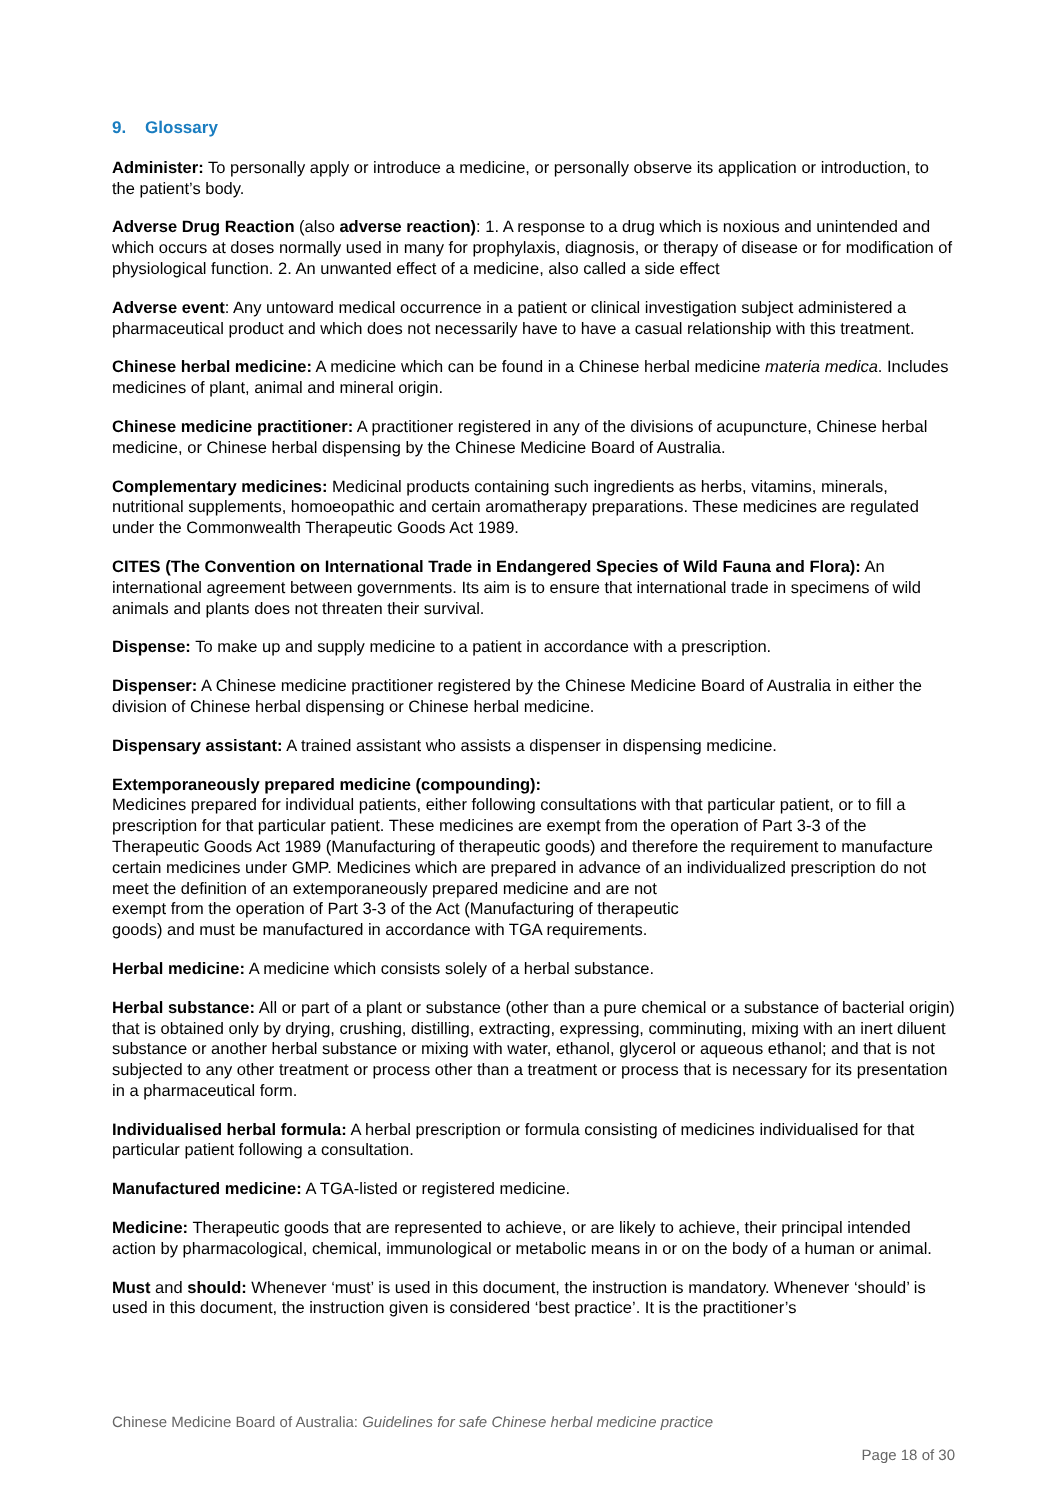9. Glossary
Administer: To personally apply or introduce a medicine, or personally observe its application or introduction, to the patient’s body.
Adverse Drug Reaction (also adverse reaction): 1. A response to a drug which is noxious and unintended and which occurs at doses normally used in many for prophylaxis, diagnosis, or therapy of disease or for modification of physiological function. 2. An unwanted effect of a medicine, also called a side effect
Adverse event: Any untoward medical occurrence in a patient or clinical investigation subject administered a pharmaceutical product and which does not necessarily have to have a casual relationship with this treatment.
Chinese herbal medicine: A medicine which can be found in a Chinese herbal medicine materia medica. Includes medicines of plant, animal and mineral origin.
Chinese medicine practitioner: A practitioner registered in any of the divisions of acupuncture, Chinese herbal medicine, or Chinese herbal dispensing by the Chinese Medicine Board of Australia.
Complementary medicines: Medicinal products containing such ingredients as herbs, vitamins, minerals, nutritional supplements, homoeopathic and certain aromatherapy preparations. These medicines are regulated under the Commonwealth Therapeutic Goods Act 1989.
CITES (The Convention on International Trade in Endangered Species of Wild Fauna and Flora): An international agreement between governments. Its aim is to ensure that international trade in specimens of wild animals and plants does not threaten their survival.
Dispense: To make up and supply medicine to a patient in accordance with a prescription.
Dispenser: A Chinese medicine practitioner registered by the Chinese Medicine Board of Australia in either the division of Chinese herbal dispensing or Chinese herbal medicine.
Dispensary assistant: A trained assistant who assists a dispenser in dispensing medicine.
Extemporaneously prepared medicine (compounding):
Medicines prepared for individual patients, either following consultations with that particular patient, or to fill a prescription for that particular patient. These medicines are exempt from the operation of Part 3-3 of the Therapeutic Goods Act 1989 (Manufacturing of therapeutic goods) and therefore the requirement to manufacture certain medicines under GMP. Medicines which are prepared in advance of an individualized prescription do not meet the definition of an extemporaneously prepared medicine and are not
exempt from the operation of Part 3-3 of the Act (Manufacturing of therapeutic
goods) and must be manufactured in accordance with TGA requirements.
Herbal medicine: A medicine which consists solely of a herbal substance.
Herbal substance: All or part of a plant or substance (other than a pure chemical or a substance of bacterial origin) that is obtained only by drying, crushing, distilling, extracting, expressing, comminuting, mixing with an inert diluent substance or another herbal substance or mixing with water, ethanol, glycerol or aqueous ethanol; and that is not subjected to any other treatment or process other than a treatment or process that is necessary for its presentation in a pharmaceutical form.
Individualised herbal formula: A herbal prescription or formula consisting of medicines individualised for that particular patient following a consultation.
Manufactured medicine: A TGA-listed or registered medicine.
Medicine: Therapeutic goods that are represented to achieve, or are likely to achieve, their principal intended action by pharmacological, chemical, immunological or metabolic means in or on the body of a human or animal.
Must and should: Whenever ‘must’ is used in this document, the instruction is mandatory. Whenever ‘should’ is used in this document, the instruction given is considered ‘best practice’. It is the practitioner’s
Chinese Medicine Board of Australia: Guidelines for safe Chinese herbal medicine practice
Page 18 of 30